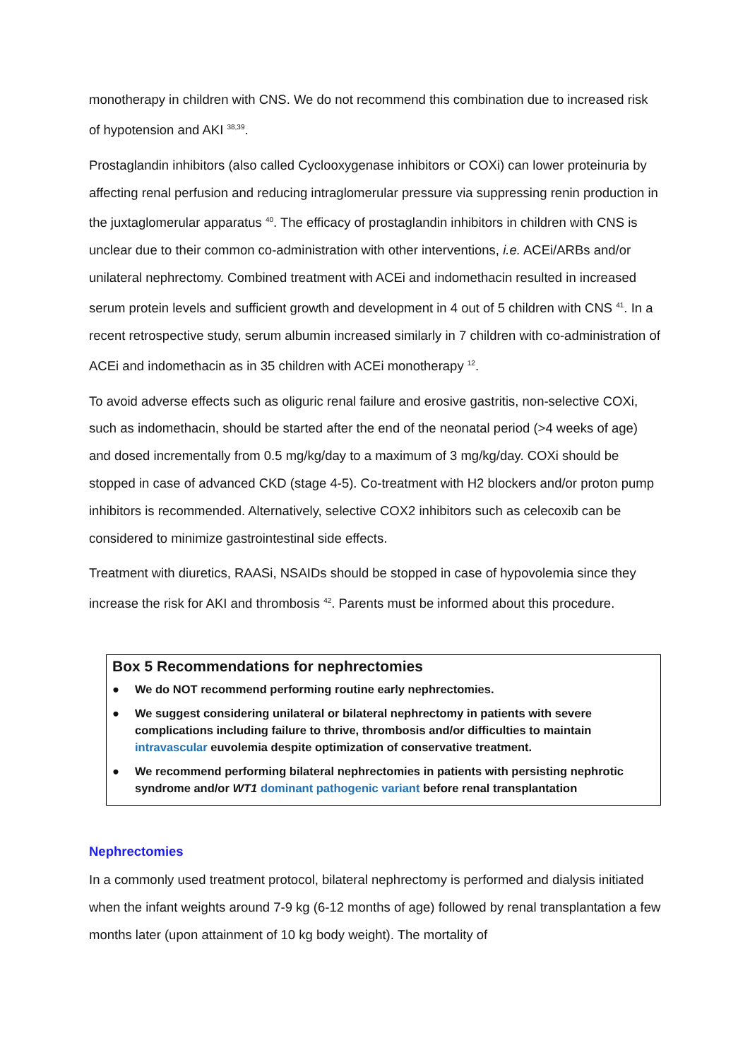monotherapy in children with CNS. We do not recommend this combination due to increased risk of hypotension and AKI <sup>38,39</sup>.
Prostaglandin inhibitors (also called Cyclooxygenase inhibitors or COXi) can lower proteinuria by affecting renal perfusion and reducing intraglomerular pressure via suppressing renin production in the juxtaglomerular apparatus <sup>40</sup>. The efficacy of prostaglandin inhibitors in children with CNS is unclear due to their common co-administration with other interventions, i.e. ACEi/ARBs and/or unilateral nephrectomy. Combined treatment with ACEi and indomethacin resulted in increased serum protein levels and sufficient growth and development in 4 out of 5 children with CNS <sup>41</sup>. In a recent retrospective study, serum albumin increased similarly in 7 children with co-administration of ACEi and indomethacin as in 35 children with ACEi monotherapy <sup>12</sup>.
To avoid adverse effects such as oliguric renal failure and erosive gastritis, non-selective COXi, such as indomethacin, should be started after the end of the neonatal period (>4 weeks of age) and dosed incrementally from 0.5 mg/kg/day to a maximum of 3 mg/kg/day. COXi should be stopped in case of advanced CKD (stage 4-5). Co-treatment with H2 blockers and/or proton pump inhibitors is recommended. Alternatively, selective COX2 inhibitors such as celecoxib can be considered to minimize gastrointestinal side effects.
Treatment with diuretics, RAASi, NSAIDs should be stopped in case of hypovolemia since they increase the risk for AKI and thrombosis <sup>42</sup>. Parents must be informed about this procedure.
Box 5 Recommendations for nephrectomies
● We do NOT recommend performing routine early nephrectomies.
● We suggest considering unilateral or bilateral nephrectomy in patients with severe complications including failure to thrive, thrombosis and/or difficulties to maintain intravascular euvolemia despite optimization of conservative treatment.
● We recommend performing bilateral nephrectomies in patients with persisting nephrotic syndrome and/or WT1 dominant pathogenic variant before renal transplantation
Nephrectomies
In a commonly used treatment protocol, bilateral nephrectomy is performed and dialysis initiated when the infant weights around 7-9 kg (6-12 months of age) followed by renal transplantation a few months later (upon attainment of 10 kg body weight). The mortality of